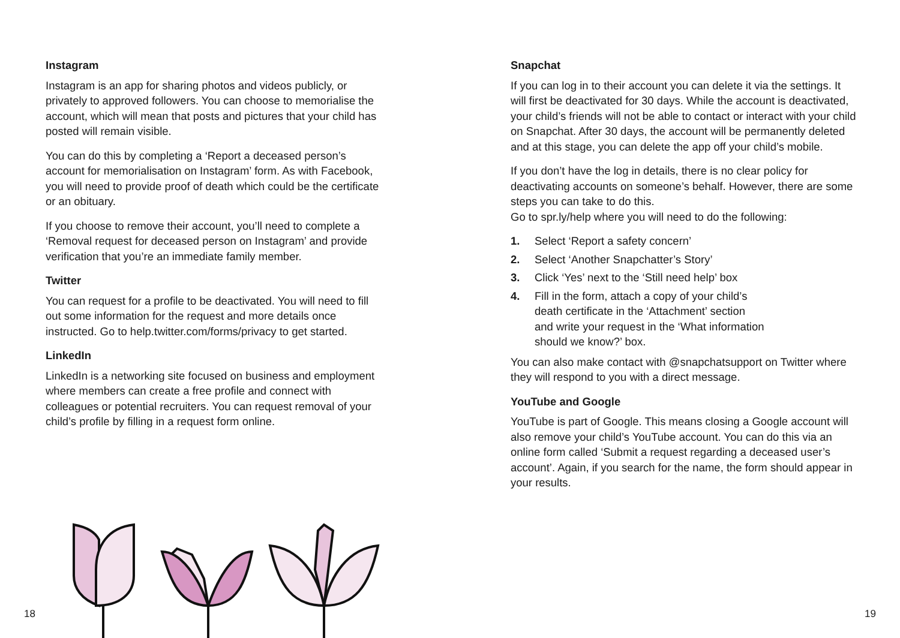Instagram
Instagram is an app for sharing photos and videos publicly, or privately to approved followers. You can choose to memorialise the account, which will mean that posts and pictures that your child has posted will remain visible.
You can do this by completing a ‘Report a deceased person’s account for memorialisation on Instagram’ form. As with Facebook, you will need to provide proof of death which could be the certificate or an obituary.
If you choose to remove their account, you’ll need to complete a ‘Removal request for deceased person on Instagram’ and provide verification that you’re an immediate family member.
Twitter
You can request for a profile to be deactivated. You will need to fill out some information for the request and more details once instructed. Go to help.twitter.com/forms/privacy to get started.
LinkedIn
LinkedIn is a networking site focused on business and employment where members can create a free profile and connect with colleagues or potential recruiters. You can request removal of your child’s profile by filling in a request form online.
Snapchat
If you can log in to their account you can delete it via the settings. It will first be deactivated for 30 days. While the account is deactivated, your child’s friends will not be able to contact or interact with your child on Snapchat. After 30 days, the account will be permanently deleted and at this stage, you can delete the app off your child’s mobile.
If you don’t have the log in details, there is no clear policy for deactivating accounts on someone’s behalf. However, there are some steps you can take to do this.
Go to spr.ly/help where you will need to do the following:
1. Select ‘Report a safety concern’
2. Select ‘Another Snapchatter’s Story’
3. Click ‘Yes’ next to the ‘Still need help’ box
4. Fill in the form, attach a copy of your child’s
death certificate in the ‘Attachment’ section
and write your request in the ‘What information
should we know?’ box.
You can also make contact with @snapchatsupport on Twitter where they will respond to you with a direct message.
YouTube and Google
YouTube is part of Google. This means closing a Google account will also remove your child’s YouTube account. You can do this via an online form called ‘Submit a request regarding a deceased user’s account’. Again, if you search for the name, the form should appear in your results.
18 19